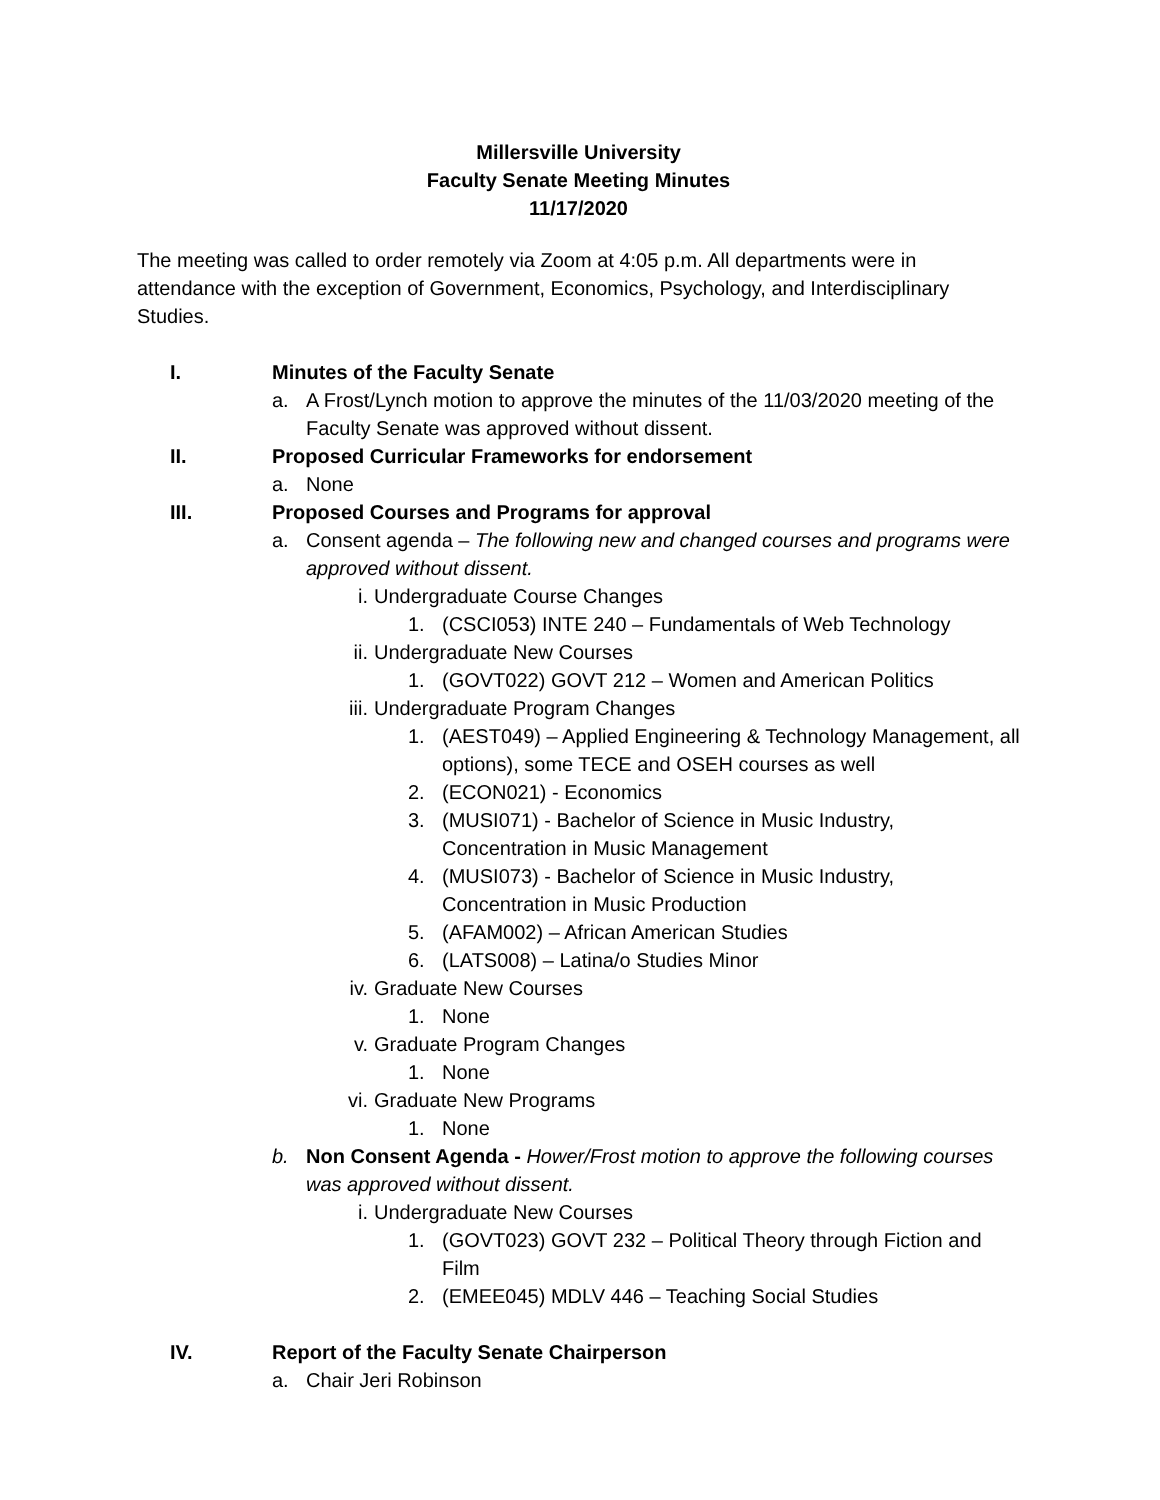Millersville University
Faculty Senate Meeting Minutes
11/17/2020
The meeting was called to order remotely via Zoom at 4:05 p.m. All departments were in attendance with the exception of Government, Economics, Psychology, and Interdisciplinary Studies.
I. Minutes of the Faculty Senate
a. A Frost/Lynch motion to approve the minutes of the 11/03/2020 meeting of the Faculty Senate was approved without dissent.
II. Proposed Curricular Frameworks for endorsement
a. None
III. Proposed Courses and Programs for approval
a. Consent agenda – The following new and changed courses and programs were approved without dissent.
i. Undergraduate Course Changes
1. (CSCI053) INTE 240 – Fundamentals of Web Technology
ii. Undergraduate New Courses
1. (GOVT022) GOVT 212 – Women and American Politics
iii. Undergraduate Program Changes
1. (AEST049) – Applied Engineering & Technology Management, all options), some TECE and OSEH courses as well
2. (ECON021) - Economics
3. (MUSI071) - Bachelor of Science in Music Industry, Concentration in Music Management
4. (MUSI073) - Bachelor of Science in Music Industry, Concentration in Music Production
5. (AFAM002) – African American Studies
6. (LATS008) – Latina/o Studies Minor
iv. Graduate New Courses
1. None
v. Graduate Program Changes
1. None
vi. Graduate New Programs
1. None
b. Non Consent Agenda - Hower/Frost motion to approve the following courses was approved without dissent.
i. Undergraduate New Courses
1. (GOVT023) GOVT 232 – Political Theory through Fiction and Film
2. (EMEE045) MDLV 446 – Teaching Social Studies
IV. Report of the Faculty Senate Chairperson
a. Chair Jeri Robinson